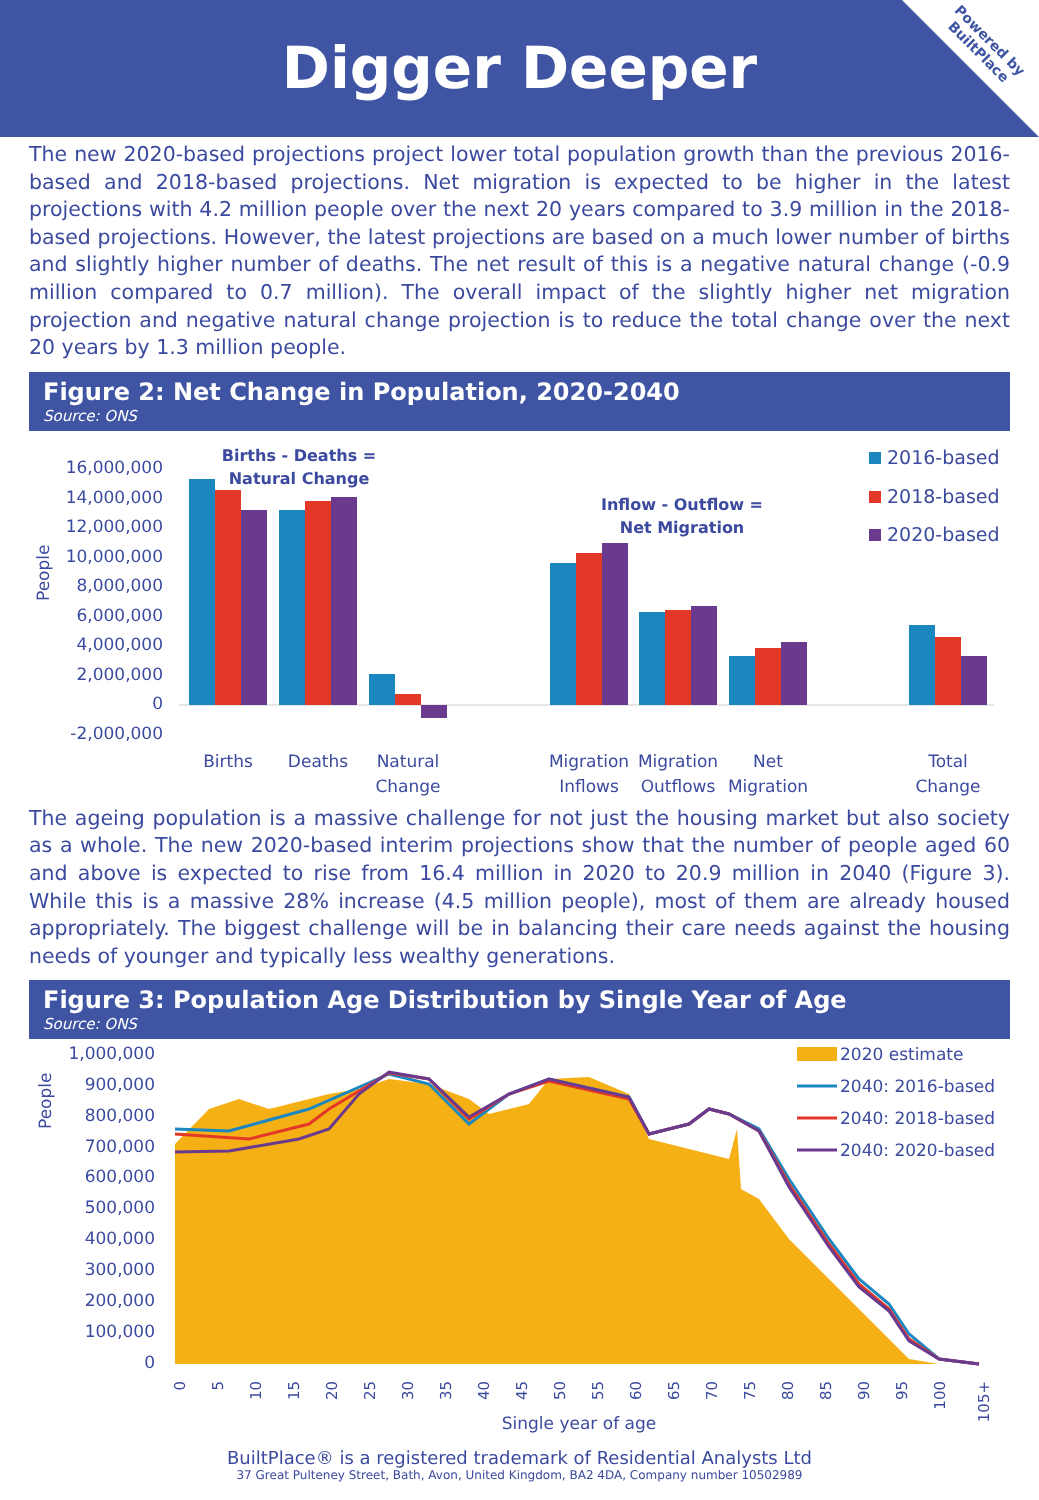Digger Deeper
Powered by
BuiltPlace
The new 2020-based projections project lower total population growth than the previous 2016-based and 2018-based projections. Net migration is expected to be higher in the latest projections with 4.2 million people over the next 20 years compared to 3.9 million in the 2018-based projections. However, the latest projections are based on a much lower number of births and slightly higher number of deaths. The net result of this is a negative natural change (-0.9 million compared to 0.7 million). The overall impact of the slightly higher net migration projection and negative natural change projection is to reduce the total change over the next 20 years by 1.3 million people.
Figure 2: Net Change in Population, 2020-2040
Source: ONS
People
16,000,000
14,000,000
12,000,000
10,000,000
8,000,000
6,000,000
4,000,000
2,000,000
0
-2,000,000
Births - Deaths =
Natural Change
Inflow - Outflow =
Net Migration
Births
Deaths
Natural
Change
Migration
Inflows
Migration
Outflows
Net
Migration
Total
Change
2016-based
2018-based
2020-based
The ageing population is a massive challenge for not just the housing market but also society as a whole. The new 2020-based interim projections show that the number of people aged 60 and above is expected to rise from 16.4 million in 2020 to 20.9 million in 2040 (Figure 3). While this is a massive 28% increase (4.5 million people), most of them are already housed appropriately. The biggest challenge will be in balancing their care needs against the housing needs of younger and typically less wealthy generations.
Figure 3: Population Age Distribution by Single Year of Age
Source: ONS
People
1,000,000
900,000
800,000
700,000
600,000
500,000
400,000
300,000
200,000
100,000
0
0
5
10
15
20
25
30
35
40
45
50
55
60
65
70
75
80
85
90
95
100
105+
Single year of age
2020 estimate
2040: 2016-based
2040: 2018-based
2040: 2020-based
BuiltPlace® is a registered trademark of Residential Analysts Ltd
37 Great Pulteney Street, Bath, Avon, United Kingdom, BA2 4DA, Company number 10502989